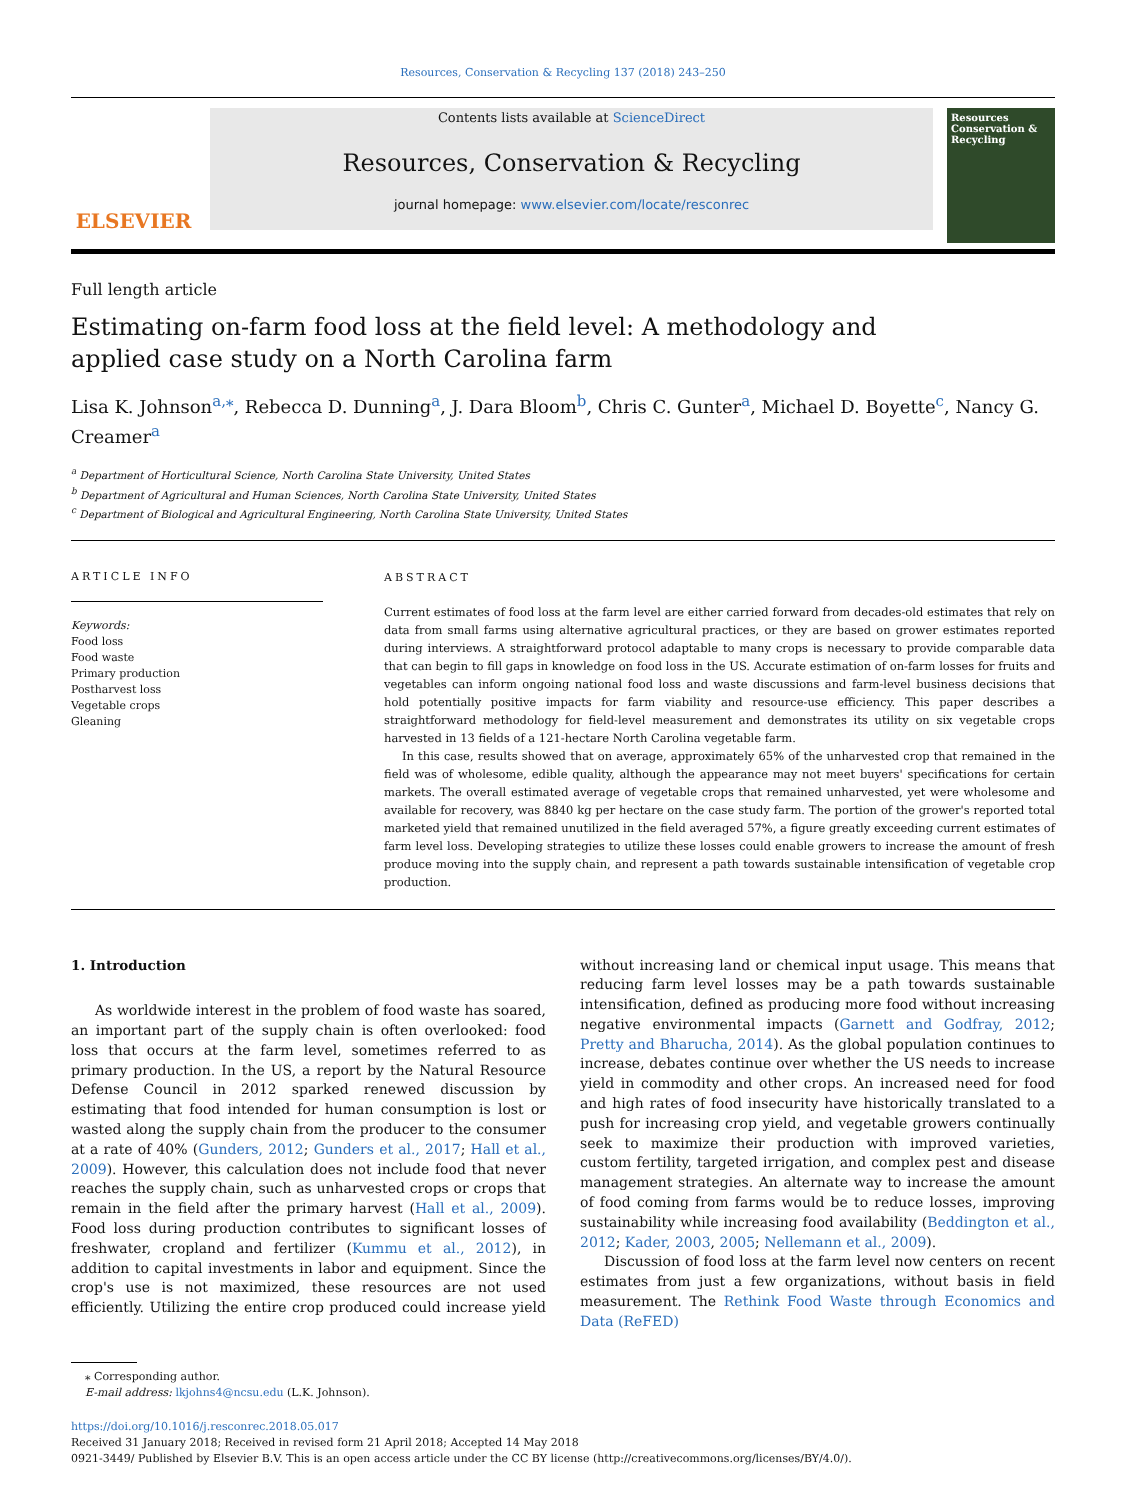Resources, Conservation & Recycling 137 (2018) 243–250
ELSEVIER
Contents lists available at ScienceDirect
Resources, Conservation & Recycling
journal homepage: www.elsevier.com/locate/resconrec
Resources Conservation & Recycling
Full length article
Estimating on-farm food loss at the field level: A methodology and applied case study on a North Carolina farm
Lisa K. Johnson<sup>a,⁎</sup>, Rebecca D. Dunning<sup>a</sup>, J. Dara Bloom<sup>b</sup>, Chris C. Gunter<sup>a</sup>, Michael D. Boyette<sup>c</sup>, Nancy G. Creamer<sup>a</sup>
<sup>a</sup> Department of Horticultural Science, North Carolina State University, United States
<sup>b</sup> Department of Agricultural and Human Sciences, North Carolina State University, United States
<sup>c</sup> Department of Biological and Agricultural Engineering, North Carolina State University, United States
ARTICLE INFO
Keywords:
Food loss
Food waste
Primary production
Postharvest loss
Vegetable crops
Gleaning
ABSTRACT
Current estimates of food loss at the farm level are either carried forward from decades-old estimates that rely on data from small farms using alternative agricultural practices, or they are based on grower estimates reported during interviews. A straightforward protocol adaptable to many crops is necessary to provide comparable data that can begin to fill gaps in knowledge on food loss in the US. Accurate estimation of on-farm losses for fruits and vegetables can inform ongoing national food loss and waste discussions and farm-level business decisions that hold potentially positive impacts for farm viability and resource-use efficiency. This paper describes a straightforward methodology for field-level measurement and demonstrates its utility on six vegetable crops harvested in 13 fields of a 121-hectare North Carolina vegetable farm.
In this case, results showed that on average, approximately 65% of the unharvested crop that remained in the field was of wholesome, edible quality, although the appearance may not meet buyers' specifications for certain markets. The overall estimated average of vegetable crops that remained unharvested, yet were wholesome and available for recovery, was 8840 kg per hectare on the case study farm. The portion of the grower's reported total marketed yield that remained unutilized in the field averaged 57%, a figure greatly exceeding current estimates of farm level loss. Developing strategies to utilize these losses could enable growers to increase the amount of fresh produce moving into the supply chain, and represent a path towards sustainable intensification of vegetable crop production.
1. Introduction
As worldwide interest in the problem of food waste has soared, an important part of the supply chain is often overlooked: food loss that occurs at the farm level, sometimes referred to as primary production. In the US, a report by the Natural Resource Defense Council in 2012 sparked renewed discussion by estimating that food intended for human consumption is lost or wasted along the supply chain from the producer to the consumer at a rate of 40% (Gunders, 2012; Gunders et al., 2017; Hall et al., 2009). However, this calculation does not include food that never reaches the supply chain, such as unharvested crops or crops that remain in the field after the primary harvest (Hall et al., 2009). Food loss during production contributes to significant losses of freshwater, cropland and fertilizer (Kummu et al., 2012), in addition to capital investments in labor and equipment. Since the crop's use is not maximized, these resources are not used efficiently. Utilizing the entire crop produced could increase yield without increasing land or chemical input usage. This means that reducing farm level losses may be a path towards sustainable intensification, defined as producing more food without increasing negative environmental impacts (Garnett and Godfray, 2012; Pretty and Bharucha, 2014). As the global population continues to increase, debates continue over whether the US needs to increase yield in commodity and other crops. An increased need for food and high rates of food insecurity have historically translated to a push for increasing crop yield, and vegetable growers continually seek to maximize their production with improved varieties, custom fertility, targeted irrigation, and complex pest and disease management strategies. An alternate way to increase the amount of food coming from farms would be to reduce losses, improving sustainability while increasing food availability (Beddington et al., 2012; Kader, 2003, 2005; Nellemann et al., 2009).
Discussion of food loss at the farm level now centers on recent estimates from just a few organizations, without basis in field measurement. The Rethink Food Waste through Economics and Data (ReFED)
⁎ Corresponding author.
E-mail address: lkjohns4@ncsu.edu (L.K. Johnson).
https://doi.org/10.1016/j.resconrec.2018.05.017
Received 31 January 2018; Received in revised form 21 April 2018; Accepted 14 May 2018
0921-3449/ Published by Elsevier B.V. This is an open access article under the CC BY license (http://creativecommons.org/licenses/BY/4.0/).